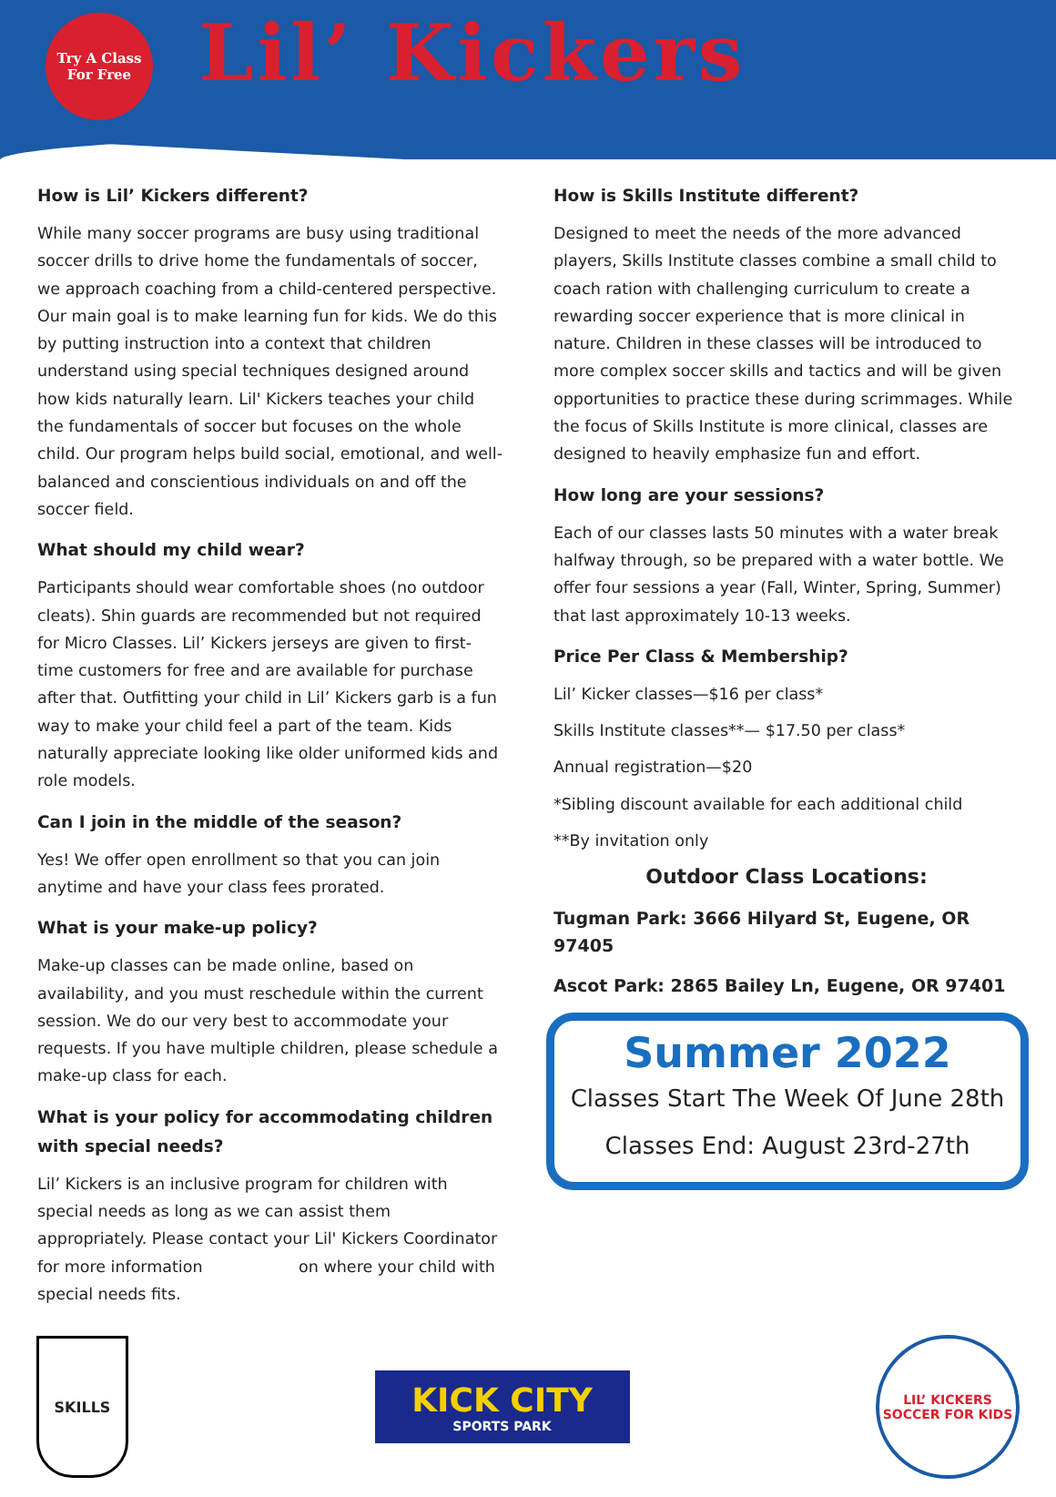Try A Class
For Free
Lil’ Kickers
How is Lil’ Kickers different?
While many soccer programs are busy using traditional soccer drills to drive home the fundamentals of soccer, we approach coaching from a child-centered perspective. Our main goal is to make learning fun for kids. We do this by putting instruction into a context that children understand using special techniques designed around how kids naturally learn. Lil' Kickers teaches your child the fundamentals of soccer but focuses on the whole child. Our program helps build social, emotional, and well-balanced and conscientious individuals on and off the soccer field.
What should my child wear?
Participants should wear comfortable shoes (no outdoor cleats). Shin guards are recommended but not required for Micro Classes. Lil’ Kickers jerseys are given to first-time customers for free and are available for purchase after that. Outfitting your child in Lil’ Kickers garb is a fun way to make your child feel a part of the team. Kids naturally appreciate looking like older uniformed kids and role models.
Can I join in the middle of the season?
Yes! We offer open enrollment so that you can join anytime and have your class fees prorated.
What is your make-up policy?
Make-up classes can be made online, based on availability, and you must reschedule within the current session. We do our very best to accommodate your requests. If you have multiple children, please schedule a make-up class for each.
What is your policy for accommodating children with special needs?
Lil’ Kickers is an inclusive program for children with special needs as long as we can assist them appropriately. Please contact your Lil' Kickers Coordinator for more information on where your child with special needs fits.
How is Skills Institute different?
Designed to meet the needs of the more advanced players, Skills Institute classes combine a small child to coach ration with challenging curriculum to create a rewarding soccer experience that is more clinical in nature. Children in these classes will be introduced to more complex soccer skills and tactics and will be given opportunities to practice these during scrimmages. While the focus of Skills Institute is more clinical, classes are designed to heavily emphasize fun and effort.
How long are your sessions?
Each of our classes lasts 50 minutes with a water break halfway through, so be prepared with a water bottle. We offer four sessions a year (Fall, Winter, Spring, Summer) that last approximately 10-13 weeks.
Price Per Class & Membership?
Lil’ Kicker classes—$16 per class*
Skills Institute classes**— $17.50 per class*
Annual registration—$20
*Sibling discount available for each additional child
**By invitation only
Outdoor Class Locations:
Tugman Park: 3666 Hilyard St, Eugene, OR 97405
Ascot Park: 2865 Bailey Ln, Eugene, OR 97401
Summer 2022
Classes Start The Week Of June 28th
Classes End: August 23rd-27th
SKILLS
KICK CITY
SPORTS PARK
LIL’ KICKERS
SOCCER FOR KIDS